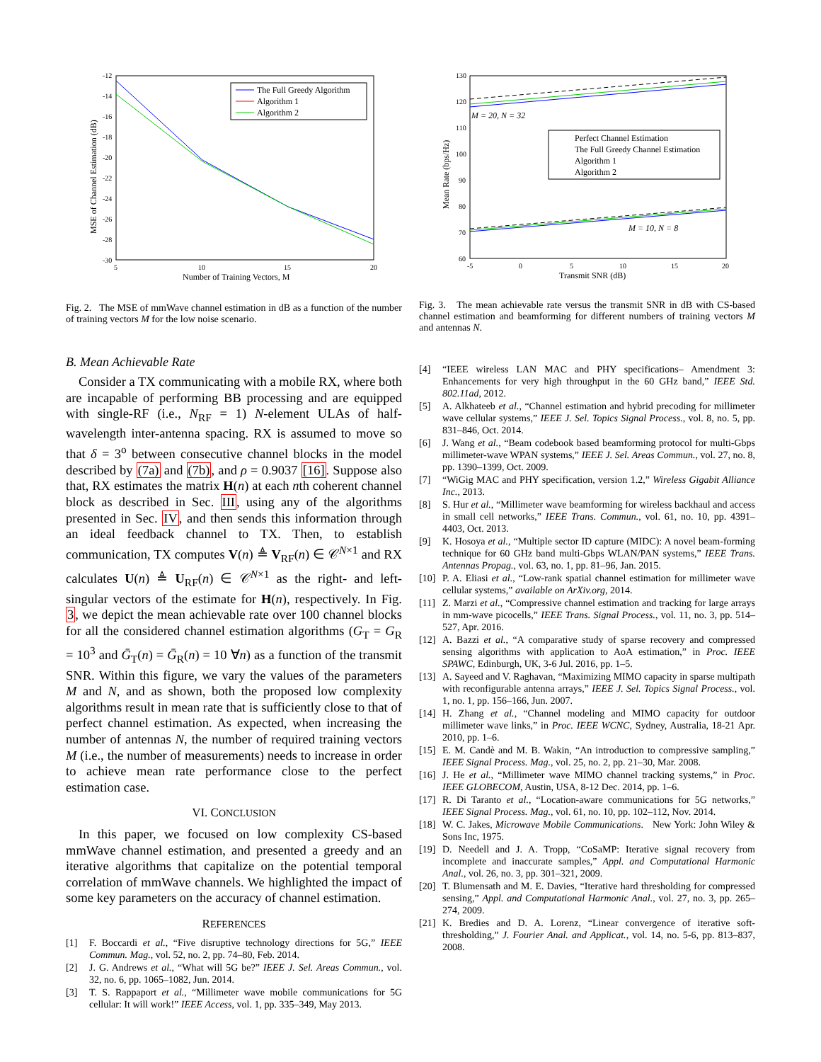-12
-14
-16
-18
-20
-22
-24
-26
-28
-30
5
10
15
20
Number of Training Vectors, M
MSE of Channel Estimation (dB)
The Full Greedy Algorithm
Algorithm 1
Algorithm 2
Fig. 2. The MSE of mmWave channel estimation in dB as a function of the number of training vectors M for the low noise scenario.
130
120
110
100
90
80
70
60
-5
0
5
10
15
20
Transmit SNR (dB)
Mean Rate (bps/Hz)
M = 20, N = 32
M = 10, N = 8
Perfect Channel Estimation
The Full Greedy Channel Estimation
Algorithm 1
Algorithm 2
Fig. 3. The mean achievable rate versus the transmit SNR in dB with CS-based channel estimation and beamforming for different numbers of training vectors M and antennas N.
B. Mean Achievable Rate
Consider a TX communicating with a mobile RX, where both are incapable of performing BB processing and are equipped with single-RF (i.e., N<sub>RF</sub> = 1) N-element ULAs of half-wavelength inter-antenna spacing. RX is assumed to move so that δ = 3<sup>o</sup> between consecutive channel blocks in the model described by (7a) and (7b), and ρ = 0.9037 [16]. Suppose also that, RX estimates the matrix H(n) at each nth coherent channel block as described in Sec. III, using any of the algorithms presented in Sec. IV, and then sends this information through an ideal feedback channel to TX. Then, to establish communication, TX computes V(n) ≜ V<sub>RF</sub>(n) ∈ 𝒞<sup>N×1</sup> and RX calculates U(n) ≜ U<sub>RF</sub>(n) ∈ 𝒞<sup>N×1</sup> as the right- and left-singular vectors of the estimate for H(n), respectively. In Fig. 3, we depict the mean achievable rate over 100 channel blocks for all the considered channel estimation algorithms (G<sub>T</sub> = G<sub>R</sub> = 10<sup>3</sup> and Ḡ<sub>T</sub>(n) = Ḡ<sub>R</sub>(n) = 10 ∀n) as a function of the transmit SNR. Within this figure, we vary the values of the parameters M and N, and as shown, both the proposed low complexity algorithms result in mean rate that is sufficiently close to that of perfect channel estimation. As expected, when increasing the number of antennas N, the number of required training vectors M (i.e., the number of measurements) needs to increase in order to achieve mean rate performance close to the perfect estimation case.
VI. CONCLUSION
In this paper, we focused on low complexity CS-based mmWave channel estimation, and presented a greedy and an iterative algorithms that capitalize on the potential temporal correlation of mmWave channels. We highlighted the impact of some key parameters on the accuracy of channel estimation.
REFERENCES
[1] F. Boccardi et al., “Five disruptive technology directions for 5G,” IEEE Commun. Mag., vol. 52, no. 2, pp. 74–80, Feb. 2014.
[2] J. G. Andrews et al., “What will 5G be?” IEEE J. Sel. Areas Commun., vol. 32, no. 6, pp. 1065–1082, Jun. 2014.
[3] T. S. Rappaport et al., “Millimeter wave mobile communications for 5G cellular: It will work!” IEEE Access, vol. 1, pp. 335–349, May 2013.
[4] “IEEE wireless LAN MAC and PHY specifications– Amendment 3: Enhancements for very high throughput in the 60 GHz band,” IEEE Std. 802.11ad, 2012.
[5] A. Alkhateeb et al., “Channel estimation and hybrid precoding for millimeter wave cellular systems,” IEEE J. Sel. Topics Signal Process., vol. 8, no. 5, pp. 831–846, Oct. 2014.
[6] J. Wang et al., “Beam codebook based beamforming protocol for multi-Gbps millimeter-wave WPAN systems,” IEEE J. Sel. Areas Commun., vol. 27, no. 8, pp. 1390–1399, Oct. 2009.
[7] “WiGig MAC and PHY specification, version 1.2,” Wireless Gigabit Alliance Inc., 2013.
[8] S. Hur et al., “Millimeter wave beamforming for wireless backhaul and access in small cell networks,” IEEE Trans. Commun., vol. 61, no. 10, pp. 4391–4403, Oct. 2013.
[9] K. Hosoya et al., “Multiple sector ID capture (MIDC): A novel beam-forming technique for 60 GHz band multi-Gbps WLAN/PAN systems,” IEEE Trans. Antennas Propag., vol. 63, no. 1, pp. 81–96, Jan. 2015.
[10] P. A. Eliasi et al., “Low-rank spatial channel estimation for millimeter wave cellular systems,” available on ArXiv.org, 2014.
[11] Z. Marzi et al., “Compressive channel estimation and tracking for large arrays in mm-wave picocells,” IEEE Trans. Signal Process., vol. 11, no. 3, pp. 514–527, Apr. 2016.
[12] A. Bazzi et al., “A comparative study of sparse recovery and compressed sensing algorithms with application to AoA estimation,” in Proc. IEEE SPAWC, Edinburgh, UK, 3-6 Jul. 2016, pp. 1–5.
[13] A. Sayeed and V. Raghavan, “Maximizing MIMO capacity in sparse multipath with reconfigurable antenna arrays,” IEEE J. Sel. Topics Signal Process., vol. 1, no. 1, pp. 156–166, Jun. 2007.
[14] H. Zhang et al., “Channel modeling and MIMO capacity for outdoor millimeter wave links,” in Proc. IEEE WCNC, Sydney, Australia, 18-21 Apr. 2010, pp. 1–6.
[15] E. M. Candè and M. B. Wakin, “An introduction to compressive sampling,” IEEE Signal Process. Mag., vol. 25, no. 2, pp. 21–30, Mar. 2008.
[16] J. He et al., “Millimeter wave MIMO channel tracking systems,” in Proc. IEEE GLOBECOM, Austin, USA, 8-12 Dec. 2014, pp. 1–6.
[17] R. Di Taranto et al., “Location-aware communications for 5G networks,” IEEE Signal Process. Mag., vol. 61, no. 10, pp. 102–112, Nov. 2014.
[18] W. C. Jakes, Microwave Mobile Communications. New York: John Wiley & Sons Inc, 1975.
[19] D. Needell and J. A. Tropp, “CoSaMP: Iterative signal recovery from incomplete and inaccurate samples,” Appl. and Computational Harmonic Anal., vol. 26, no. 3, pp. 301–321, 2009.
[20] T. Blumensath and M. E. Davies, “Iterative hard thresholding for compressed sensing,” Appl. and Computational Harmonic Anal., vol. 27, no. 3, pp. 265–274, 2009.
[21] K. Bredies and D. A. Lorenz, “Linear convergence of iterative soft-thresholding,” J. Fourier Anal. and Applicat., vol. 14, no. 5-6, pp. 813–837, 2008.